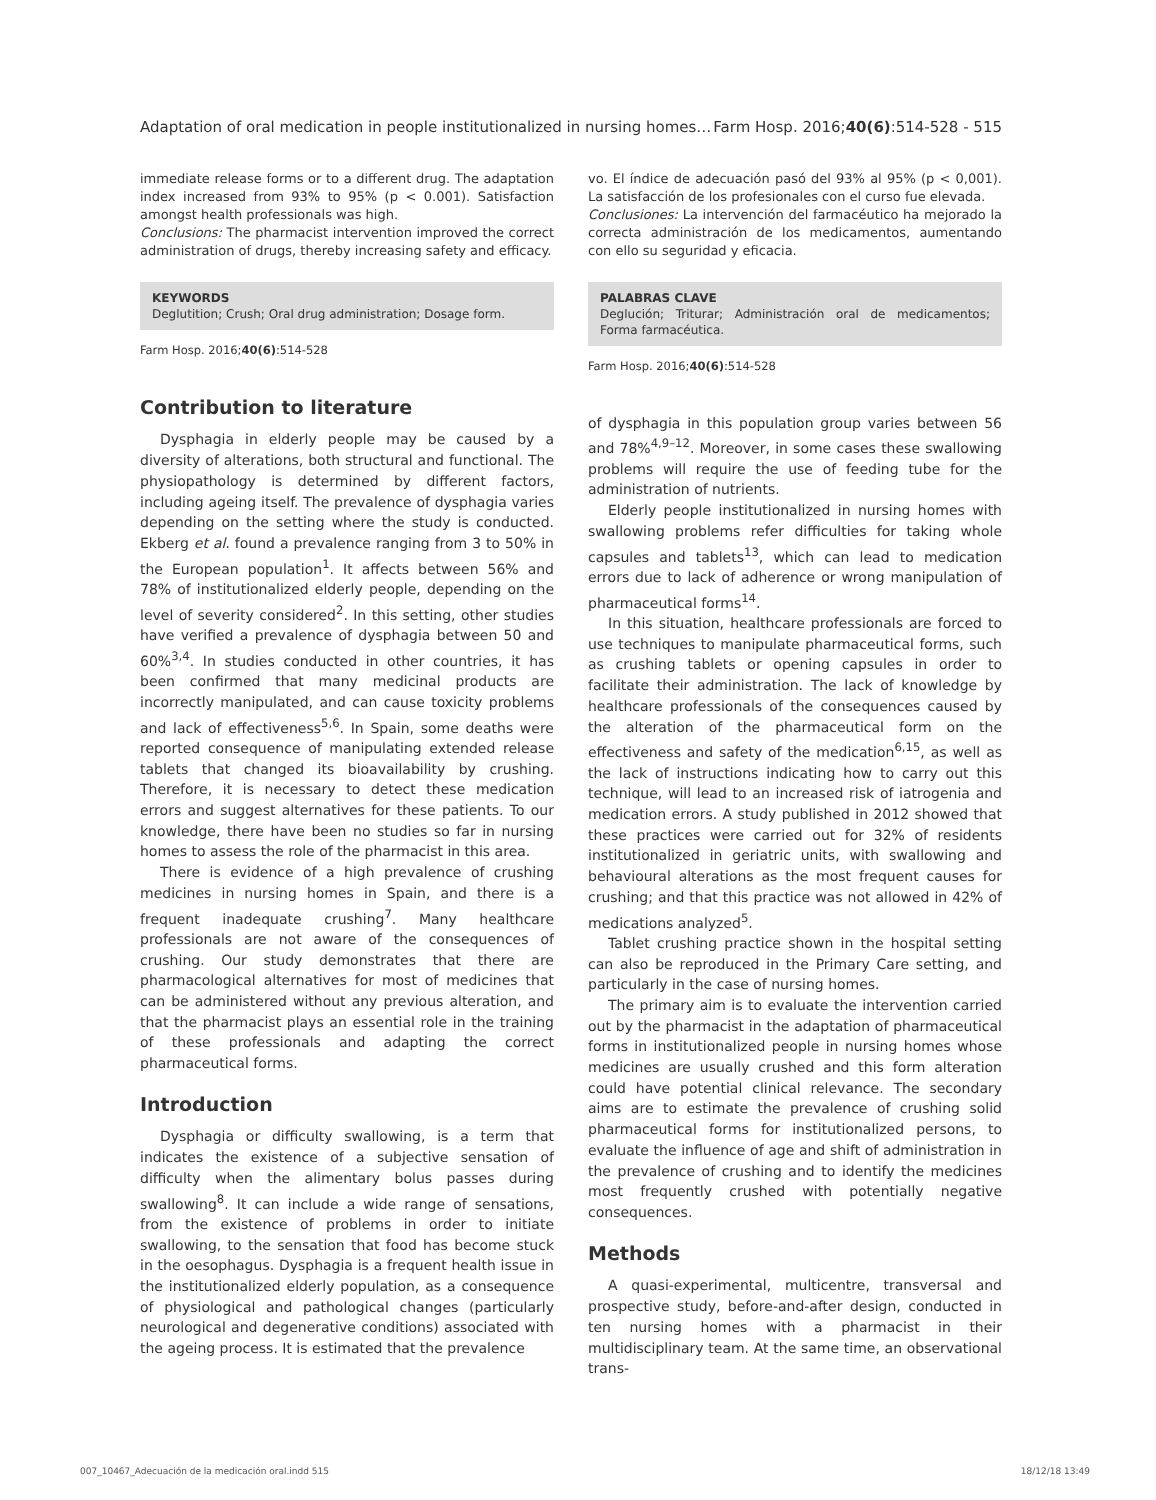Adaptation of oral medication in people institutionalized in nursing homes… Farm Hosp. 2016;40(6):514-528 - 515
immediate release forms or to a different drug. The adaptation index increased from 93% to 95% (p < 0.001). Satisfaction amongst health professionals was high.
Conclusions: The pharmacist intervention improved the correct administration of drugs, thereby increasing safety and efficacy.
KEYWORDS
Deglutition; Crush; Oral drug administration; Dosage form.
Farm Hosp. 2016;40(6):514-528
Contribution to literature
Dysphagia in elderly people may be caused by a diversity of alterations, both structural and functional. The physiopathology is determined by different factors, including ageing itself. The prevalence of dysphagia varies depending on the setting where the study is conducted. Ekberg et al. found a prevalence ranging from 3 to 50% in the European population<sup>1</sup>. It affects between 56% and 78% of institutionalized elderly people, depending on the level of severity considered<sup>2</sup>. In this setting, other studies have verified a prevalence of dysphagia between 50 and 60%<sup>3,4</sup>. In studies conducted in other countries, it has been confirmed that many medicinal products are incorrectly manipulated, and can cause toxicity problems and lack of effectiveness<sup>5,6</sup>. In Spain, some deaths were reported consequence of manipulating extended release tablets that changed its bioavailability by crushing. Therefore, it is necessary to detect these medication errors and suggest alternatives for these patients. To our knowledge, there have been no studies so far in nursing homes to assess the role of the pharmacist in this area.
There is evidence of a high prevalence of crushing medicines in nursing homes in Spain, and there is a frequent inadequate crushing<sup>7</sup>. Many healthcare professionals are not aware of the consequences of crushing. Our study demonstrates that there are pharmacological alternatives for most of medicines that can be administered without any previous alteration, and that the pharmacist plays an essential role in the training of these professionals and adapting the correct pharmaceutical forms.
Introduction
Dysphagia or difficulty swallowing, is a term that indicates the existence of a subjective sensation of difficulty when the alimentary bolus passes during swallowing<sup>8</sup>. It can include a wide range of sensations, from the existence of problems in order to initiate swallowing, to the sensation that food has become stuck in the oesophagus. Dysphagia is a frequent health issue in the institutionalized elderly population, as a consequence of physiological and pathological changes (particularly neurological and degenerative conditions) associated with the ageing process. It is estimated that the prevalence
vo. El índice de adecuación pasó del 93% al 95% (p < 0,001). La satisfacción de los profesionales con el curso fue elevada.
Conclusiones: La intervención del farmacéutico ha mejorado la correcta administración de los medicamentos, aumentando con ello su seguridad y eficacia.
PALABRAS CLAVE
Deglución; Triturar; Administración oral de medicamentos; Forma farmacéutica.
Farm Hosp. 2016;40(6):514-528
of dysphagia in this population group varies between 56 and 78%<sup>4,9–12</sup>. Moreover, in some cases these swallowing problems will require the use of feeding tube for the administration of nutrients.
Elderly people institutionalized in nursing homes with swallowing problems refer difficulties for taking whole capsules and tablets<sup>13</sup>, which can lead to medication errors due to lack of adherence or wrong manipulation of pharmaceutical forms<sup>14</sup>.
In this situation, healthcare professionals are forced to use techniques to manipulate pharmaceutical forms, such as crushing tablets or opening capsules in order to facilitate their administration. The lack of knowledge by healthcare professionals of the consequences caused by the alteration of the pharmaceutical form on the effectiveness and safety of the medication<sup>6,15</sup>, as well as the lack of instructions indicating how to carry out this technique, will lead to an increased risk of iatrogenia and medication errors. A study published in 2012 showed that these practices were carried out for 32% of residents institutionalized in geriatric units, with swallowing and behavioural alterations as the most frequent causes for crushing; and that this practice was not allowed in 42% of medications analyzed<sup>5</sup>.
Tablet crushing practice shown in the hospital setting can also be reproduced in the Primary Care setting, and particularly in the case of nursing homes.
The primary aim is to evaluate the intervention carried out by the pharmacist in the adaptation of pharmaceutical forms in institutionalized people in nursing homes whose medicines are usually crushed and this form alteration could have potential clinical relevance. The secondary aims are to estimate the prevalence of crushing solid pharmaceutical forms for institutionalized persons, to evaluate the influence of age and shift of administration in the prevalence of crushing and to identify the medicines most frequently crushed with potentially negative consequences.
Methods
A quasi-experimental, multicentre, transversal and prospective study, before-and-after design, conducted in ten nursing homes with a pharmacist in their multidisciplinary team. At the same time, an observational trans-
007_10467_Adecuación de la medicación oral.indd 515 18/12/18 13:49